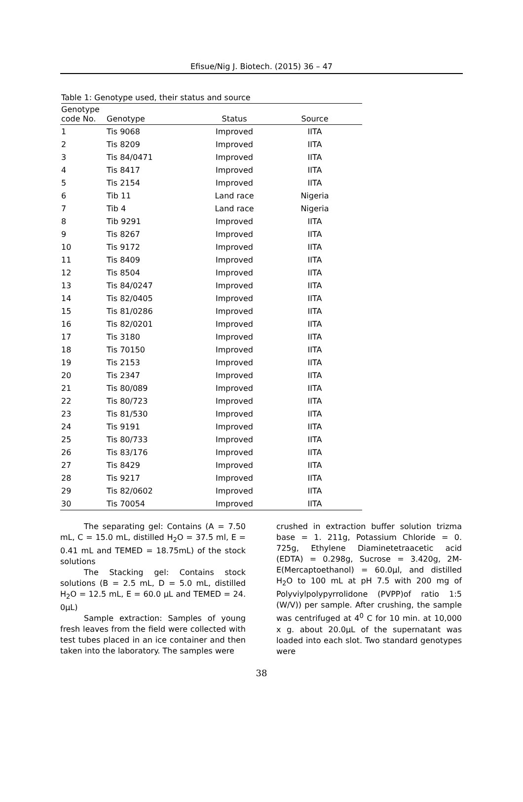Efisue/Nig J. Biotech. (2015) 36 – 47
Table 1: Genotype used, their status and source
| Genotype code No. | Genotype | Status | Source |
| --- | --- | --- | --- |
| 1 | Tis 9068 | Improved | IITA |
| 2 | Tis 8209 | Improved | IITA |
| 3 | Tis 84/0471 | Improved | IITA |
| 4 | Tis 8417 | Improved | IITA |
| 5 | Tis 2154 | Improved | IITA |
| 6 | Tib 11 | Land race | Nigeria |
| 7 | Tib 4 | Land race | Nigeria |
| 8 | Tib 9291 | Improved | IITA |
| 9 | Tis 8267 | Improved | IITA |
| 10 | Tis 9172 | Improved | IITA |
| 11 | Tis 8409 | Improved | IITA |
| 12 | Tis 8504 | Improved | IITA |
| 13 | Tis 84/0247 | Improved | IITA |
| 14 | Tis 82/0405 | Improved | IITA |
| 15 | Tis 81/0286 | Improved | IITA |
| 16 | Tis 82/0201 | Improved | IITA |
| 17 | Tis 3180 | Improved | IITA |
| 18 | Tis 70150 | Improved | IITA |
| 19 | Tis 2153 | Improved | IITA |
| 20 | Tis 2347 | Improved | IITA |
| 21 | Tis 80/089 | Improved | IITA |
| 22 | Tis 80/723 | Improved | IITA |
| 23 | Tis 81/530 | Improved | IITA |
| 24 | Tis 9191 | Improved | IITA |
| 25 | Tis 80/733 | Improved | IITA |
| 26 | Tis 83/176 | Improved | IITA |
| 27 | Tis 8429 | Improved | IITA |
| 28 | Tis 9217 | Improved | IITA |
| 29 | Tis 82/0602 | Improved | IITA |
| 30 | Tis 70054 | Improved | IITA |
The separating gel: Contains (A = 7.50 mL, C = 15.0 mL, distilled H<sub>2</sub>O = 37.5 ml, E = 0.41 mL and TEMED = 18.75mL) of the stock solutions
The Stacking gel: Contains stock solutions (B = 2.5 mL, D = 5.0 mL, distilled H<sub>2</sub>O = 12.5 mL, E = 60.0 µL and TEMED = 24. 0µL)
Sample extraction: Samples of young fresh leaves from the field were collected with test tubes placed in an ice container and then taken into the laboratory. The samples were
crushed in extraction buffer solution trizma base = 1. 211g, Potassium Chloride = 0. 725g, Ethylene Diaminetetraacetic acid (EDTA) = 0.298g, Sucrose = 3.420g, 2M-E(Mercaptoethanol) = 60.0µl, and distilled H<sub>2</sub>O to 100 mL at pH 7.5 with 200 mg of Polyviylpolypyrrolidone (PVPP)of ratio 1:5 (W/V)) per sample. After crushing, the sample was centrifuged at 4<sup>0</sup> C for 10 min. at 10,000 x g. about 20.0µL of the supernatant was loaded into each slot. Two standard genotypes were
38